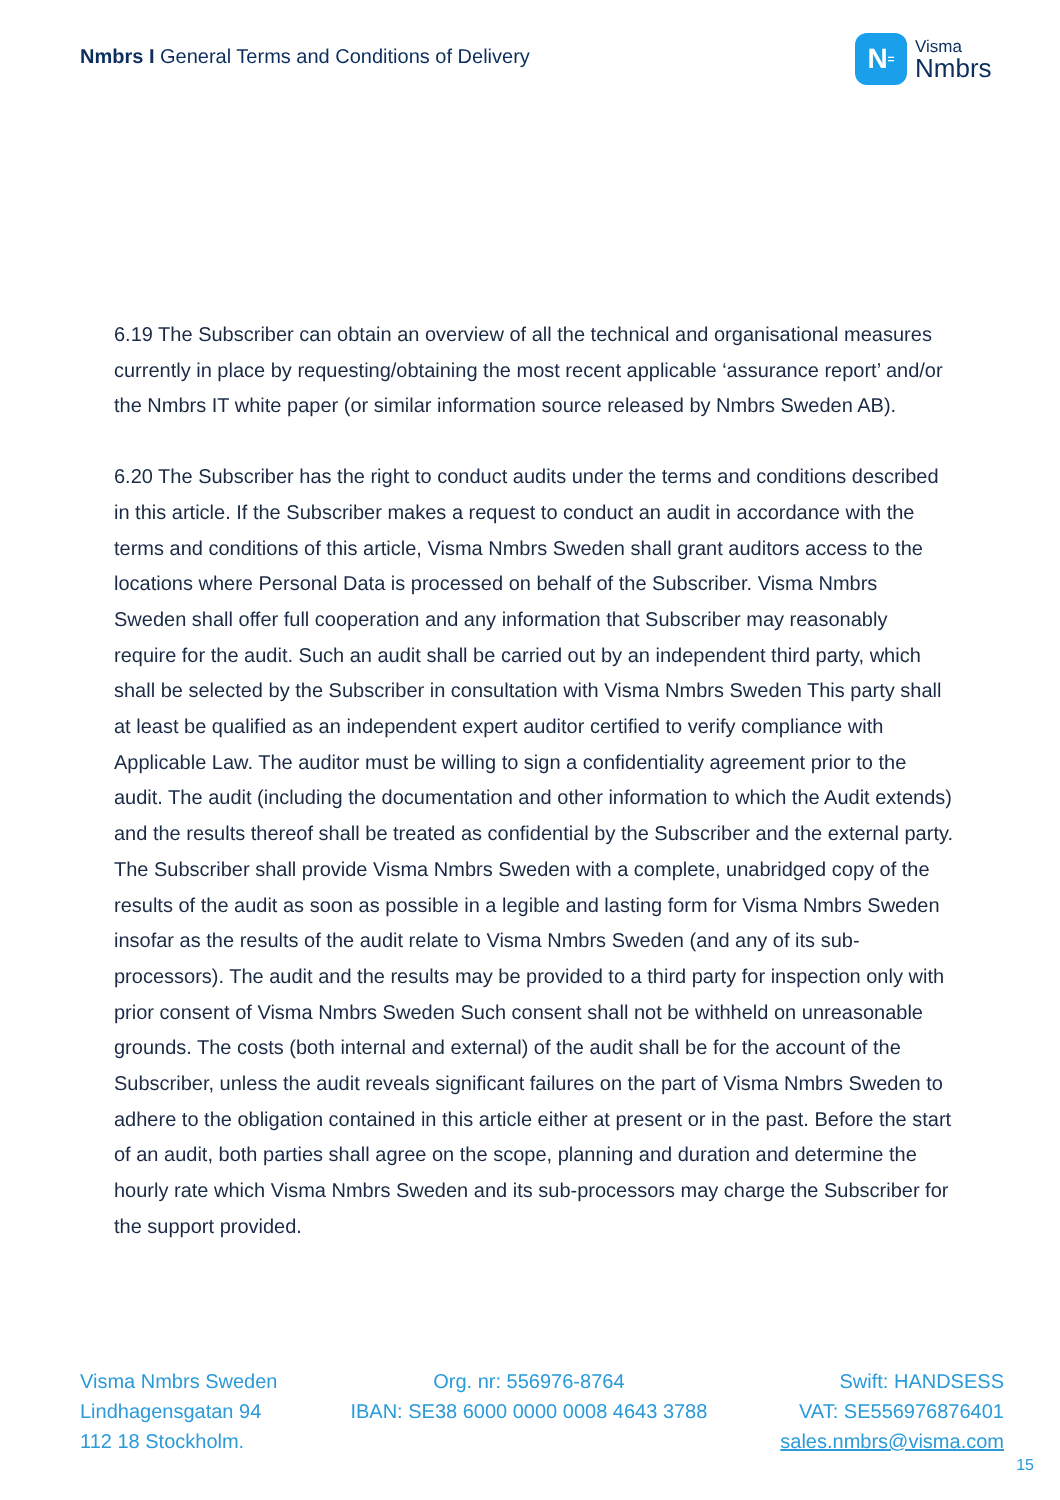Nmbrs I General Terms and Conditions of Delivery
N<sup>=</sup>
Visma
Nmbrs
6.19 The Subscriber can obtain an overview of all the technical and organisational measures currently in place by requesting/obtaining the most recent applicable ‘assurance report’ and/or the Nmbrs IT white paper (or similar information source released by Nmbrs Sweden AB).
6.20 The Subscriber has the right to conduct audits under the terms and conditions described in this article. If the Subscriber makes a request to conduct an audit in accordance with the terms and conditions of this article, Visma Nmbrs Sweden shall grant auditors access to the locations where Personal Data is processed on behalf of the Subscriber. Visma Nmbrs Sweden shall offer full cooperation and any information that Subscriber may reasonably require for the audit. Such an audit shall be carried out by an independent third party, which shall be selected by the Subscriber in consultation with Visma Nmbrs Sweden This party shall at least be qualified as an independent expert auditor certified to verify compliance with Applicable Law. The auditor must be willing to sign a confidentiality agreement prior to the audit. The audit (including the documentation and other information to which the Audit extends) and the results thereof shall be treated as confidential by the Subscriber and the external party. The Subscriber shall provide Visma Nmbrs Sweden with a complete, unabridged copy of the results of the audit as soon as possible in a legible and lasting form for Visma Nmbrs Sweden insofar as the results of the audit relate to Visma Nmbrs Sweden (and any of its sub-processors). The audit and the results may be provided to a third party for inspection only with prior consent of Visma Nmbrs Sweden Such consent shall not be withheld on unreasonable grounds. The costs (both internal and external) of the audit shall be for the account of the Subscriber, unless the audit reveals significant failures on the part of Visma Nmbrs Sweden to adhere to the obligation contained in this article either at present or in the past. Before the start of an audit, both parties shall agree on the scope, planning and duration and determine the hourly rate which Visma Nmbrs Sweden and its sub-processors may charge the Subscriber for the support provided.
Visma Nmbrs Sweden
Lindhagensgatan 94
112 18 Stockholm.
Org. nr: 556976-8764
IBAN: SE38 6000 0000 0008 4643 3788
Swift: HANDSESS
VAT: SE556976876401
sales.nmbrs@visma.com
15